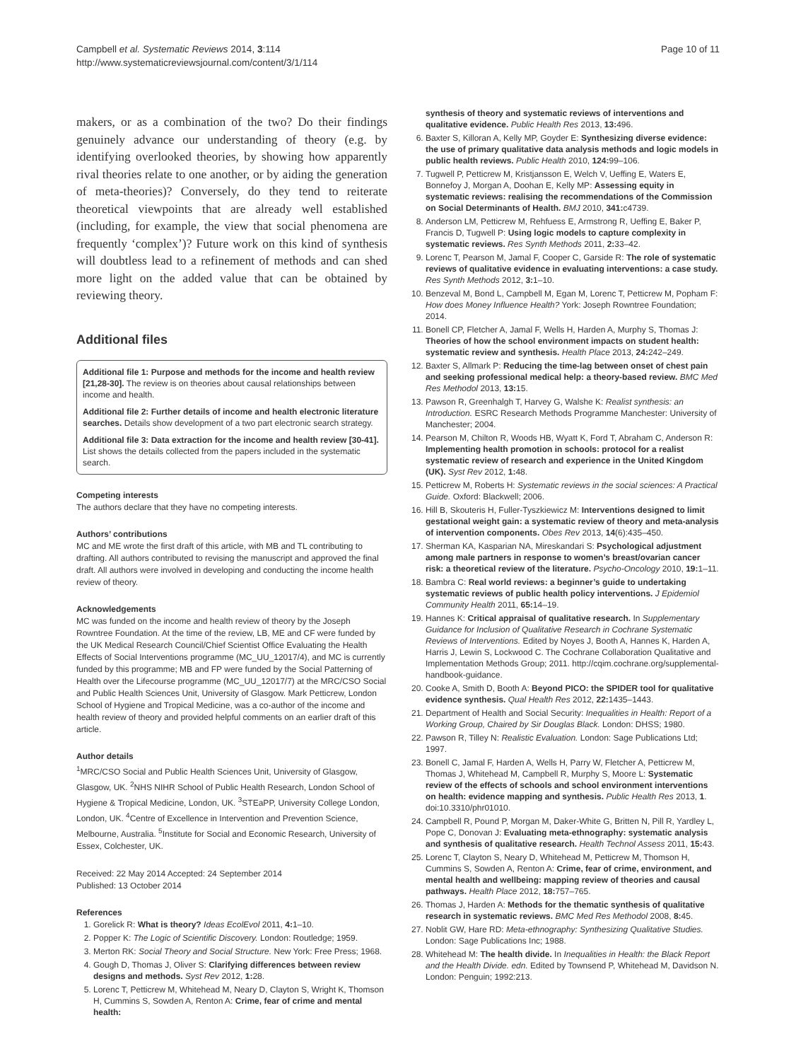Campbell et al. Systematic Reviews 2014, 3:114
http://www.systematicreviewsjournal.com/content/3/1/114
Page 10 of 11
makers, or as a combination of the two? Do their findings genuinely advance our understanding of theory (e.g. by identifying overlooked theories, by showing how apparently rival theories relate to one another, or by aiding the generation of meta-theories)? Conversely, do they tend to reiterate theoretical viewpoints that are already well established (including, for example, the view that social phenomena are frequently ‘complex’)? Future work on this kind of synthesis will doubtless lead to a refinement of methods and can shed more light on the added value that can be obtained by reviewing theory.
Additional files
Additional file 1: Purpose and methods for the income and health review [21,28-30]. The review is on theories about causal relationships between income and health.
Additional file 2: Further details of income and health electronic literature searches. Details show development of a two part electronic search strategy.
Additional file 3: Data extraction for the income and health review [30-41]. List shows the details collected from the papers included in the systematic search.
Competing interests
The authors declare that they have no competing interests.
Authors’ contributions
MC and ME wrote the first draft of this article, with MB and TL contributing to drafting. All authors contributed to revising the manuscript and approved the final draft. All authors were involved in developing and conducting the income health review of theory.
Acknowledgements
MC was funded on the income and health review of theory by the Joseph Rowntree Foundation. At the time of the review, LB, ME and CF were funded by the UK Medical Research Council/Chief Scientist Office Evaluating the Health Effects of Social Interventions programme (MC_UU_12017/4), and MC is currently funded by this programme; MB and FP were funded by the Social Patterning of Health over the Lifecourse programme (MC_UU_12017/7) at the MRC/CSO Social and Public Health Sciences Unit, University of Glasgow. Mark Petticrew, London School of Hygiene and Tropical Medicine, was a co-author of the income and health review of theory and provided helpful comments on an earlier draft of this article.
Author details
<sup>1</sup> MRC/CSO Social and Public Health Sciences Unit, University of Glasgow, Glasgow, UK. <sup>2</sup>NHS NIHR School of Public Health Research, London School of Hygiene & Tropical Medicine, London, UK. <sup>3</sup>STEaPP, University College London, London, UK. <sup>4</sup>Centre of Excellence in Intervention and Prevention Science, Melbourne, Australia. <sup>5</sup>Institute for Social and Economic Research, University of Essex, Colchester, UK.
Received: 22 May 2014 Accepted: 24 September 2014
Published: 13 October 2014
References
1. Gorelick R: What is theory? Ideas EcolEvol 2011, 4: 1–10.
2. Popper K: The Logic of Scientific Discovery. London: Routledge; 1959.
3. Merton RK: Social Theory and Social Structure. New York: Free Press; 1968.
4. Gough D, Thomas J, Oliver S: Clarifying differences between review designs and methods. Syst Rev 2012, 1: 28.
5. Lorenc T, Petticrew M, Whitehead M, Neary D, Clayton S, Wright K, Thomson H, Cummins S, Sowden A, Renton A: Crime, fear of crime and mental health:
synthesis of theory and systematic reviews of interventions and qualitative evidence. Public Health Res 2013, 13: 496.
6. Baxter S, Killoran A, Kelly MP, Goyder E: Synthesizing diverse evidence: the use of primary qualitative data analysis methods and logic models in public health reviews. Public Health 2010, 124: 99–106.
7. Tugwell P, Petticrew M, Kristjansson E, Welch V, Ueffing E, Waters E, Bonnefoy J, Morgan A, Doohan E, Kelly MP: Assessing equity in systematic reviews: realising the recommendations of the Commission on Social Determinants of Health. BMJ 2010, 341: c4739.
8. Anderson LM, Petticrew M, Rehfuess E, Armstrong R, Ueffing E, Baker P, Francis D, Tugwell P: Using logic models to capture complexity in systematic reviews. Res Synth Methods 2011, 2: 33–42.
9. Lorenc T, Pearson M, Jamal F, Cooper C, Garside R: The role of systematic reviews of qualitative evidence in evaluating interventions: a case study. Res Synth Methods 2012, 3: 1–10.
10. Benzeval M, Bond L, Campbell M, Egan M, Lorenc T, Petticrew M, Popham F: How does Money Influence Health? York: Joseph Rowntree Foundation; 2014.
11. Bonell CP, Fletcher A, Jamal F, Wells H, Harden A, Murphy S, Thomas J: Theories of how the school environment impacts on student health: systematic review and synthesis. Health Place 2013, 24: 242–249.
12. Baxter S, Allmark P: Reducing the time-lag between onset of chest pain and seeking professional medical help: a theory-based review. BMC Med Res Methodol 2013, 13: 15.
13. Pawson R, Greenhalgh T, Harvey G, Walshe K: Realist synthesis: an Introduction. ESRC Research Methods Programme Manchester: University of Manchester; 2004.
14. Pearson M, Chilton R, Woods HB, Wyatt K, Ford T, Abraham C, Anderson R: Implementing health promotion in schools: protocol for a realist systematic review of research and experience in the United Kingdom (UK). Syst Rev 2012, 1: 48.
15. Petticrew M, Roberts H: Systematic reviews in the social sciences: A Practical Guide. Oxford: Blackwell; 2006.
16. Hill B, Skouteris H, Fuller-Tyszkiewicz M: Interventions designed to limit gestational weight gain: a systematic review of theory and meta-analysis of intervention components. Obes Rev 2013, 14(6):435–450.
17. Sherman KA, Kasparian NA, Mireskandari S: Psychological adjustment among male partners in response to women’s breast/ovarian cancer risk: a theoretical review of the literature. Psycho-Oncology 2010, 19: 1–11.
18. Bambra C: Real world reviews: a beginner’s guide to undertaking systematic reviews of public health policy interventions. J Epidemiol Community Health 2011, 65: 14–19.
19. Hannes K: Critical appraisal of qualitative research. In Supplementary Guidance for Inclusion of Qualitative Research in Cochrane Systematic Reviews of Interventions. Edited by Noyes J, Booth A, Hannes K, Harden A, Harris J, Lewin S, Lockwood C. The Cochrane Collaboration Qualitative and Implementation Methods Group; 2011. http://cqim.cochrane.org/supplemental-handbook-guidance.
20. Cooke A, Smith D, Booth A: Beyond PICO: the SPIDER tool for qualitative evidence synthesis. Qual Health Res 2012, 22: 1435–1443.
21. Department of Health and Social Security: Inequalities in Health: Report of a Working Group, Chaired by Sir Douglas Black. London: DHSS; 1980.
22. Pawson R, Tilley N: Realistic Evaluation. London: Sage Publications Ltd; 1997.
23. Bonell C, Jamal F, Harden A, Wells H, Parry W, Fletcher A, Petticrew M, Thomas J, Whitehead M, Campbell R, Murphy S, Moore L: Systematic review of the effects of schools and school environment interventions on health: evidence mapping and synthesis. Public Health Res 2013, 1. doi:10.3310/phr01010.
24. Campbell R, Pound P, Morgan M, Daker-White G, Britten N, Pill R, Yardley L, Pope C, Donovan J: Evaluating meta-ethnography: systematic analysis and synthesis of qualitative research. Health Technol Assess 2011, 15: 43.
25. Lorenc T, Clayton S, Neary D, Whitehead M, Petticrew M, Thomson H, Cummins S, Sowden A, Renton A: Crime, fear of crime, environment, and mental health and wellbeing: mapping review of theories and causal pathways. Health Place 2012, 18: 757–765.
26. Thomas J, Harden A: Methods for the thematic synthesis of qualitative research in systematic reviews. BMC Med Res Methodol 2008, 8: 45.
27. Noblit GW, Hare RD: Meta-ethnography: Synthesizing Qualitative Studies. London: Sage Publications Inc; 1988.
28. Whitehead M: The health divide. In Inequalities in Health: the Black Report and the Health Divide. edn. Edited by Townsend P, Whitehead M, Davidson N. London: Penguin; 1992:213.